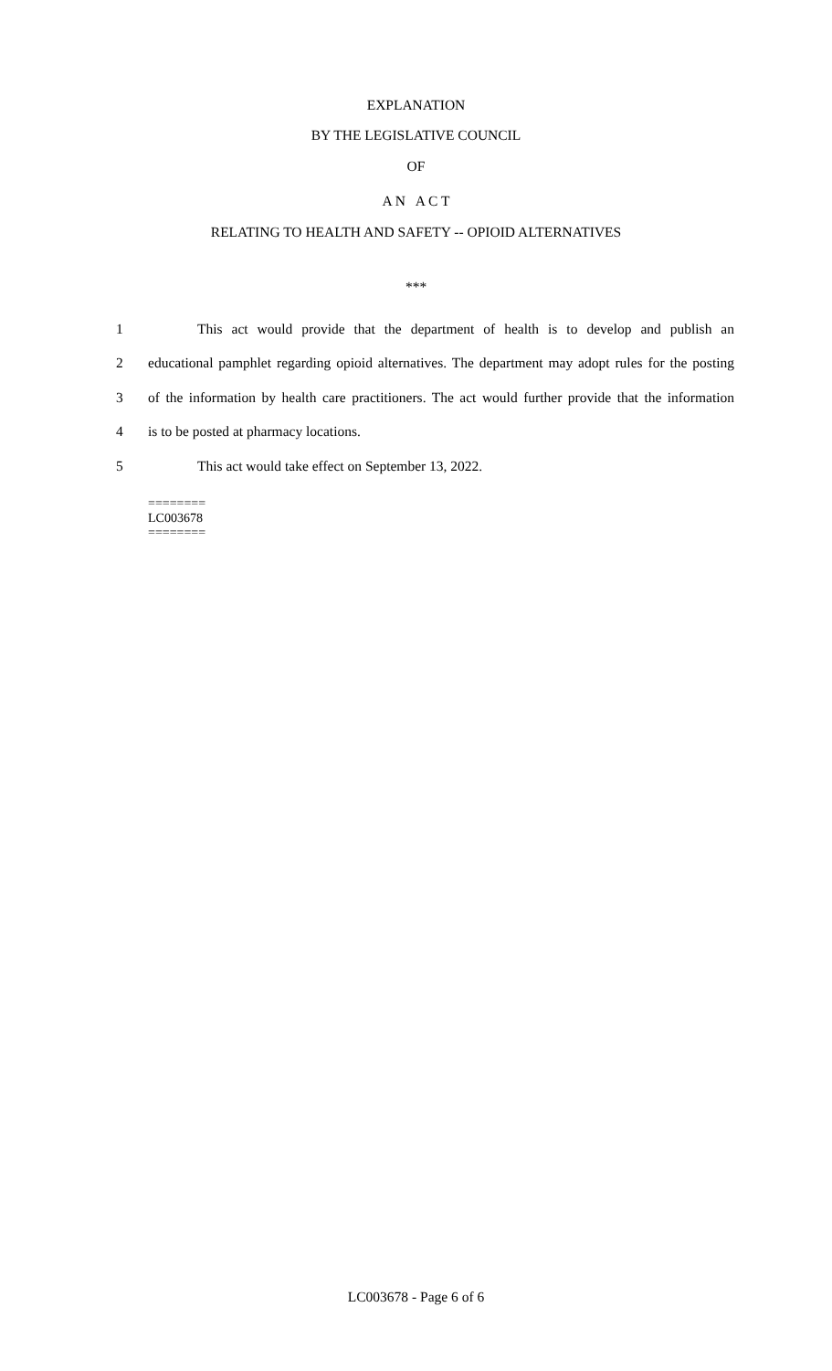EXPLANATION
BY THE LEGISLATIVE COUNCIL
OF
A N A C T
RELATING TO HEALTH AND SAFETY -- OPIOID ALTERNATIVES
***
1
This act would provide that the department of health is to develop and publish an
2
educational pamphlet regarding opioid alternatives. The department may adopt rules for the posting
3
of the information by health care practitioners. The act would further provide that the information
4 is to be posted at pharmacy locations.
5 This act would take effect on September 13, 2022.
========
LC003678
========
LC003678 - Page 6 of 6